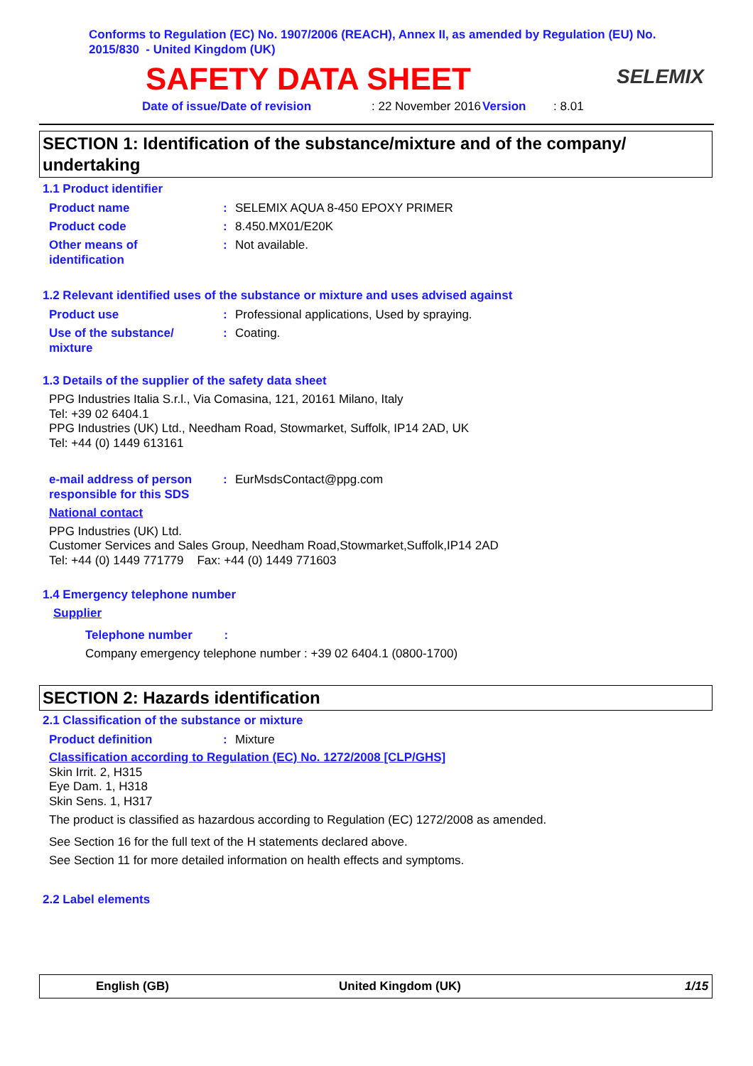Conforms to Regulation (EC) No. 1907/2006 (REACH), Annex II, as amended by Regulation (EU) No. 2015/830 - United Kingdom (UK)
SAFETY DATA SHEET
SELEMIX
Date of issue/Date of revision: 22 November 2016 Version: 8.01
SECTION 1: Identification of the substance/mixture and of the company/ undertaking
1.1 Product identifier
Product name: SELEMIX AQUA 8-450 EPOXY PRIMER
Product code: 8.450.MX01/E20K
Other means of
identification: Not available.
1.2 Relevant identified uses of the substance or mixture and uses advised against
Product use: Professional applications, Used by spraying.
Use of the substance/
mixture: Coating.
1.3 Details of the supplier of the safety data sheet
PPG Industries Italia S.r.l., Via Comasina, 121, 20161 Milano, Italy
Tel: +39 02 6404.1
PPG Industries (UK) Ltd., Needham Road, Stowmarket, Suffolk, IP14 2AD, UK
Tel: +44 (0) 1449 613161
e-mail address of person
responsible for this SDS: EurMsdsContact@ppg.com
National contact
PPG Industries (UK) Ltd.
Customer Services and Sales Group, Needham Road,Stowmarket,Suffolk,IP14 2AD
Tel: +44 (0) 1449 771779 Fax: +44 (0) 1449 771603
1.4 Emergency telephone number
Supplier
Telephone number :
Company emergency telephone number : +39 02 6404.1 (0800-1700)
SECTION 2: Hazards identification
2.1 Classification of the substance or mixture
Product definition: Mixture
Classification according to Regulation (EC) No. 1272/2008 [CLP/GHS]
Skin Irrit. 2, H315
Eye Dam. 1, H318
Skin Sens. 1, H317
The product is classified as hazardous according to Regulation (EC) 1272/2008 as amended.
See Section 16 for the full text of the H statements declared above.
See Section 11 for more detailed information on health effects and symptoms.
2.2 Label elements
English (GB) United Kingdom (UK) 1/15